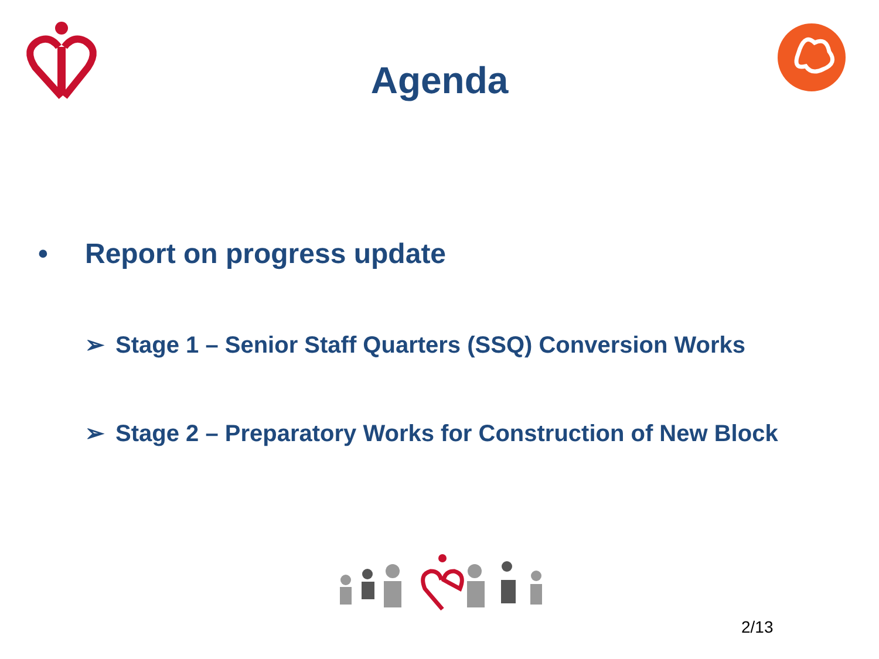Agenda
• Report on progress update
➢ Stage 1 – Senior Staff Quarters (SSQ) Conversion Works
➢ Stage 2 – Preparatory Works for Construction of New Block
2/13